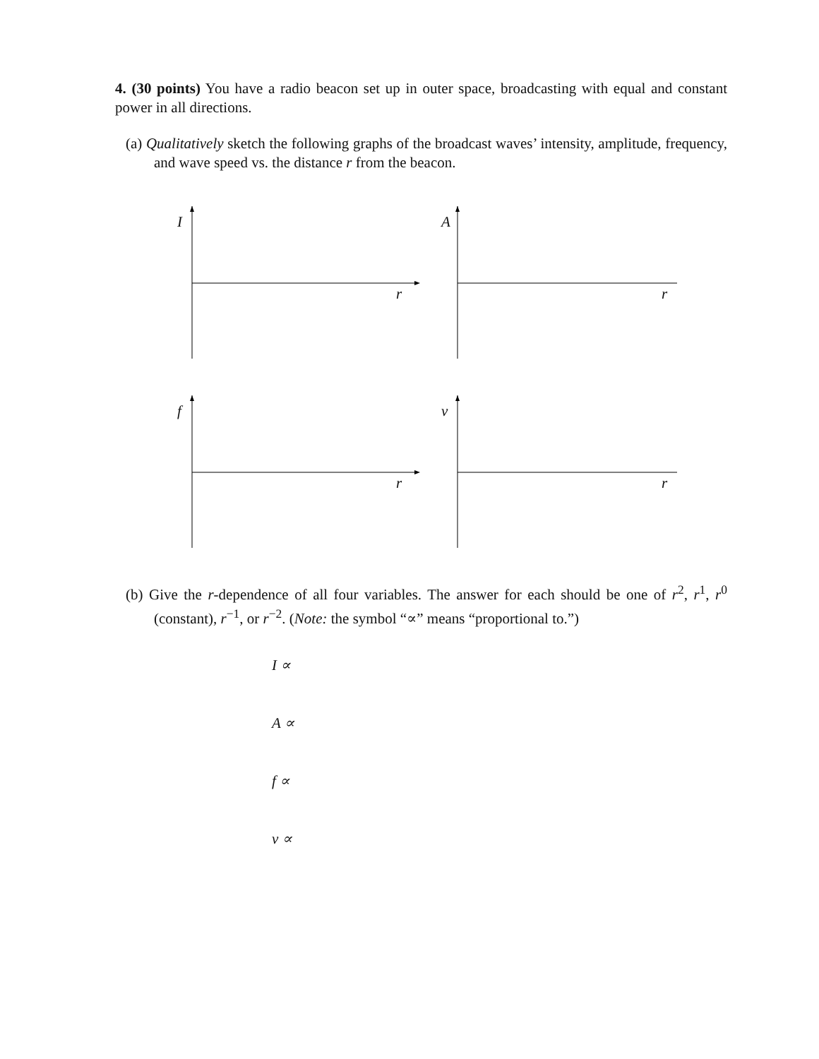4. (30 points) You have a radio beacon set up in outer space, broadcasting with equal and constant power in all directions.
(a) Qualitatively sketch the following graphs of the broadcast waves’ intensity, amplitude, frequency, and wave speed vs. the distance r from the beacon.
I
r
A
r
f
r
v
r
(b) Give the r-dependence of all four variables. The answer for each should be one of r<sup>2</sup>, r<sup>1</sup>, r<sup>0</sup> (constant), r<sup>−1</sup>, or r<sup>−2</sup>. (Note: the symbol “∝” means “proportional to.”)
I ∝
A ∝
f ∝
v ∝